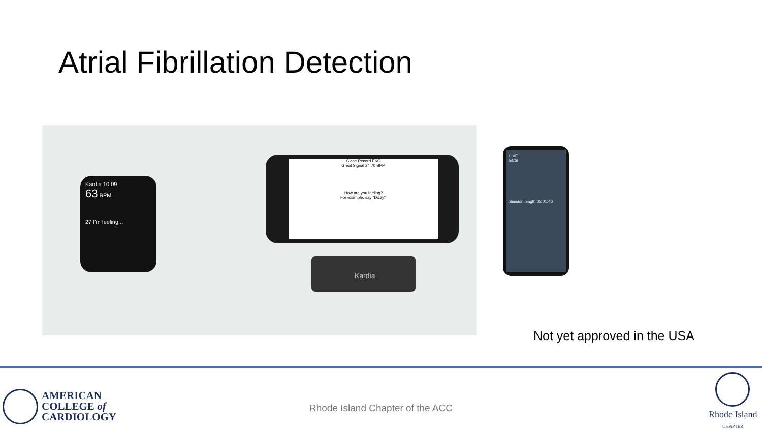Atrial Fibrillation Detection
Kardia 10:09
63 BPM
27 I'm feeling...
Close Record EKG
Great Signal 24 70 BPM
How are you feeling?
For example, say "Dizzy".
Kardia
LIVE
ECG
Session length 02:01:40
Not yet approved in the USA
AMERICAN
COLLEGE of
CARDIOLOGY
Rhode Island Chapter of the ACC
Rhode Island
CHAPTER